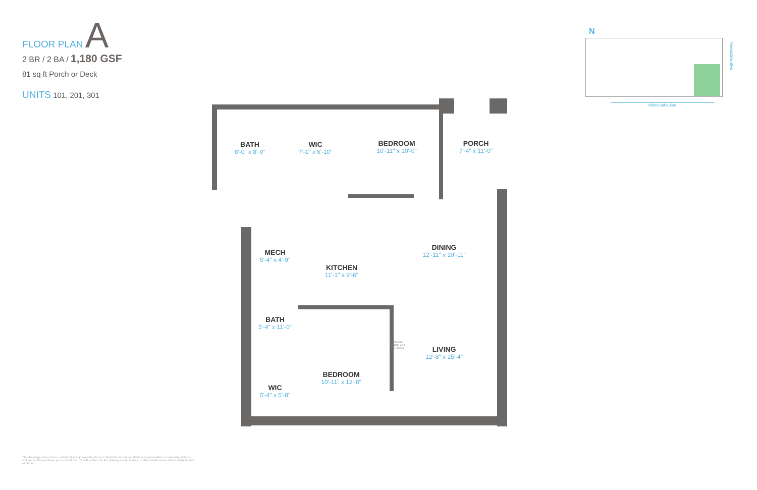FLOOR PLAN A
2 BR / 2 BA / 1,180 GSF
81 sq ft Porch or Deck
UNITS 101, 201, 301
BATH
8'-0" x 8'-9"
WIC
7'-1" x 6'-10"
BEDROOM
10'-11" x 10'-0"
PORCH
7'-4" x 11'-0"
MECH
5'-4" x 4'-9"
KITCHEN
11'-1" x 9'-6"
DINING
12'-11" x 10'-11"
BATH
5'-4" x 11'-0"
LIVING
12'-8" x 15'-4"
BEDROOM
10'-11" x 12'-8"
WIC
5'-4" x 5'-8"
OPTIONAL FIREPLACE LOCATION
N
Nawadaha Blvd
Minnehaha Ave
The drawings and pictures contained in any sales brochure or literature do not constitute a representation or warranty of items included in the purchase price or that the unit will conform to the drawings and pictures, or that similar views will be available from each unit.